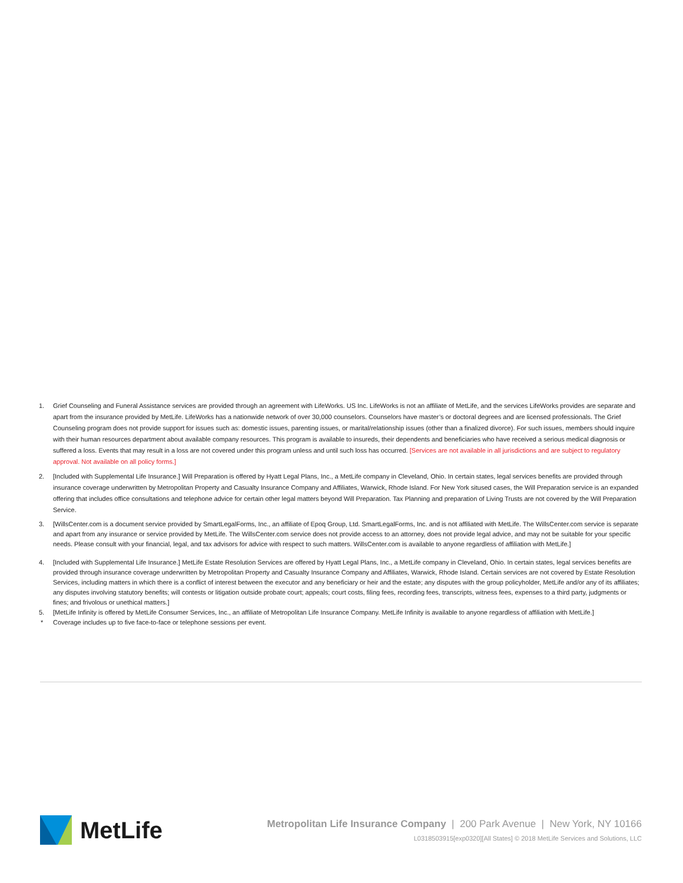1. Grief Counseling and Funeral Assistance services are provided through an agreement with LifeWorks. US Inc. LifeWorks is not an affiliate of MetLife, and the services LifeWorks provides are separate and apart from the insurance provided by MetLife. LifeWorks has a nationwide network of over 30,000 counselors. Counselors have master’s or doctoral degrees and are licensed professionals. The Grief Counseling program does not provide support for issues such as: domestic issues, parenting issues, or marital/relationship issues (other than a finalized divorce). For such issues, members should inquire with their human resources department about available company resources. This program is available to insureds, their dependents and beneficiaries who have received a serious medical diagnosis or suffered a loss. Events that may result in a loss are not covered under this program unless and until such loss has occurred. [Services are not available in all jurisdictions and are subject to regulatory approval. Not available on all policy forms.]
2. [Included with Supplemental Life Insurance.] Will Preparation is offered by Hyatt Legal Plans, Inc., a MetLife company in Cleveland, Ohio. In certain states, legal services benefits are provided through insurance coverage underwritten by Metropolitan Property and Casualty Insurance Company and Affiliates, Warwick, Rhode Island. For New York sitused cases, the Will Preparation service is an expanded offering that includes office consultations and telephone advice for certain other legal matters beyond Will Preparation. Tax Planning and preparation of Living Trusts are not covered by the Will Preparation Service.
3. [WillsCenter.com is a document service provided by SmartLegalForms, Inc., an affiliate of Epoq Group, Ltd. SmartLegalForms, Inc. and is not affiliated with MetLife. The WillsCenter.com service is separate and apart from any insurance or service provided by MetLife. The WillsCenter.com service does not provide access to an attorney, does not provide legal advice, and may not be suitable for your specific needs. Please consult with your financial, legal, and tax advisors for advice with respect to such matters. WillsCenter.com is available to anyone regardless of affiliation with MetLife.]
4. [Included with Supplemental Life Insurance.] MetLife Estate Resolution Services are offered by Hyatt Legal Plans, Inc., a MetLife company in Cleveland, Ohio. In certain states, legal services benefits are provided through insurance coverage underwritten by Metropolitan Property and Casualty Insurance Company and Affiliates, Warwick, Rhode Island. Certain services are not covered by Estate Resolution Services, including matters in which there is a conflict of interest between the executor and any beneficiary or heir and the estate; any disputes with the group policyholder, MetLife and/or any of its affiliates; any disputes involving statutory benefits; will contests or litigation outside probate court; appeals; court costs, filing fees, recording fees, transcripts, witness fees, expenses to a third party, judgments or fines; and frivolous or unethical matters.]
5. [MetLife Infinity is offered by MetLife Consumer Services, Inc., an affiliate of Metropolitan Life Insurance Company. MetLife Infinity is available to anyone regardless of affiliation with MetLife.]
* Coverage includes up to five face-to-face or telephone sessions per event.
MetLife
Metropolitan Life Insurance Company | 200 Park Avenue | New York, NY 10166
L0318503915[exp0320][All States] © 2018 MetLife Services and Solutions, LLC